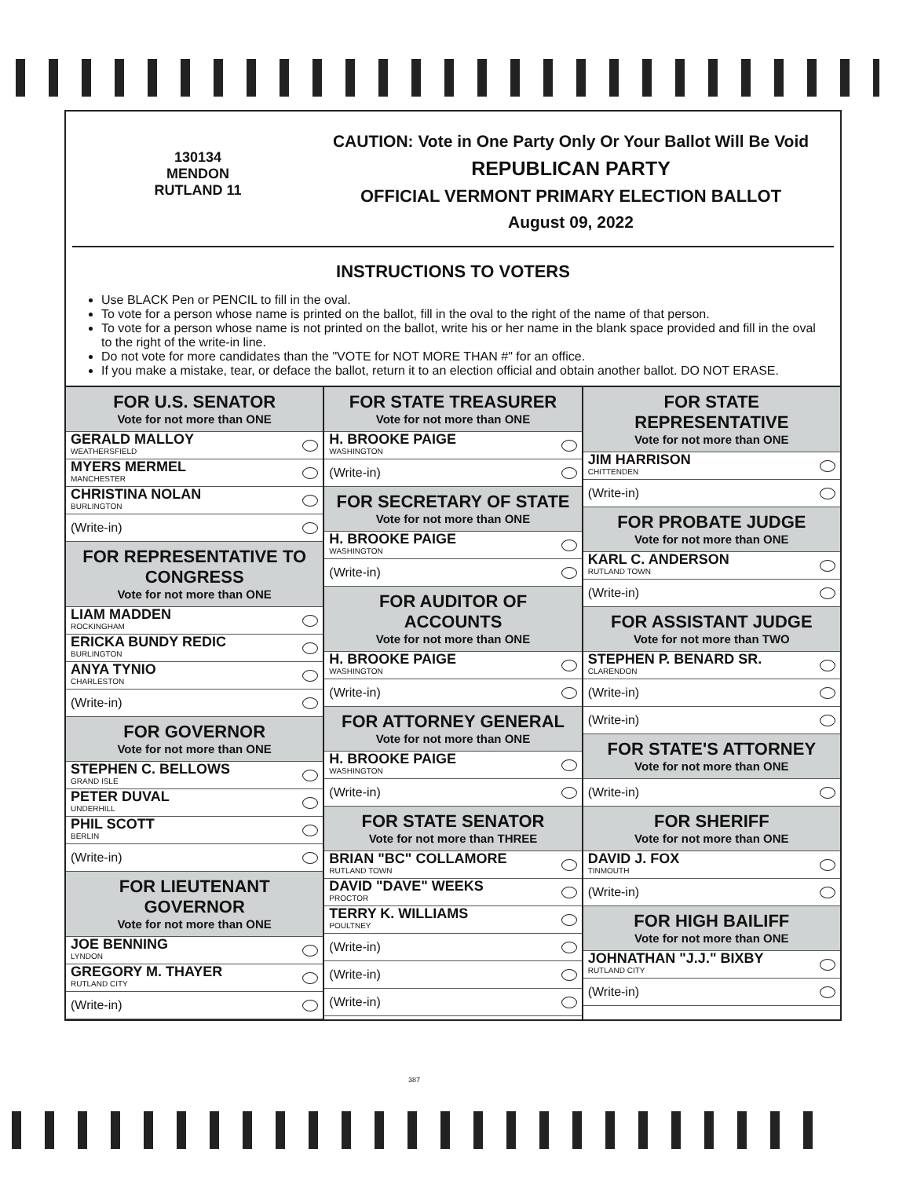130134
MENDON
RUTLAND 11
CAUTION: Vote in One Party Only Or Your Ballot Will Be Void
REPUBLICAN PARTY
OFFICIAL VERMONT PRIMARY ELECTION BALLOT
August 09, 2022
INSTRUCTIONS TO VOTERS
Use BLACK Pen or PENCIL to fill in the oval.
To vote for a person whose name is printed on the ballot, fill in the oval to the right of the name of that person.
To vote for a person whose name is not printed on the ballot, write his or her name in the blank space provided and fill in the oval to the right of the write-in line.
Do not vote for more candidates than the "VOTE for NOT MORE THAN #" for an office.
If you make a mistake, tear, or deface the ballot, return it to an election official and obtain another ballot. DO NOT ERASE.
FOR U.S. SENATOR
Vote for not more than ONE
GERALD MALLOY
WEATHERSFIELD
MYERS MERMEL
MANCHESTER
CHRISTINA NOLAN
BURLINGTON
(Write-in)
FOR REPRESENTATIVE TO CONGRESS
Vote for not more than ONE
LIAM MADDEN
ROCKINGHAM
ERICKA BUNDY REDIC
BURLINGTON
ANYA TYNIO
CHARLESTON
(Write-in)
FOR GOVERNOR
Vote for not more than ONE
STEPHEN C. BELLOWS
GRAND ISLE
PETER DUVAL
UNDERHILL
PHIL SCOTT
BERLIN
(Write-in)
FOR LIEUTENANT GOVERNOR
Vote for not more than ONE
JOE BENNING
LYNDON
GREGORY M. THAYER
RUTLAND CITY
(Write-in)
FOR STATE TREASURER
Vote for not more than ONE
H. BROOKE PAIGE
WASHINGTON
(Write-in)
FOR SECRETARY OF STATE
Vote for not more than ONE
H. BROOKE PAIGE
WASHINGTON
(Write-in)
FOR AUDITOR OF ACCOUNTS
Vote for not more than ONE
H. BROOKE PAIGE
WASHINGTON
(Write-in)
FOR ATTORNEY GENERAL
Vote for not more than ONE
H. BROOKE PAIGE
WASHINGTON
(Write-in)
FOR STATE SENATOR
Vote for not more than THREE
BRIAN "BC" COLLAMORE
RUTLAND TOWN
DAVID "DAVE" WEEKS
PROCTOR
TERRY K. WILLIAMS
POULTNEY
(Write-in)
(Write-in)
(Write-in)
FOR STATE REPRESENTATIVE
Vote for not more than ONE
JIM HARRISON
CHITTENDEN
(Write-in)
FOR PROBATE JUDGE
Vote for not more than ONE
KARL C. ANDERSON
RUTLAND TOWN
(Write-in)
FOR ASSISTANT JUDGE
Vote for not more than TWO
STEPHEN P. BENARD SR.
CLARENDON
(Write-in)
(Write-in)
FOR STATE'S ATTORNEY
Vote for not more than ONE
(Write-in)
FOR SHERIFF
Vote for not more than ONE
DAVID J. FOX
TINMOUTH
(Write-in)
FOR HIGH BAILIFF
Vote for not more than ONE
JOHNATHAN "J.J." BIXBY
RUTLAND CITY
(Write-in)
387